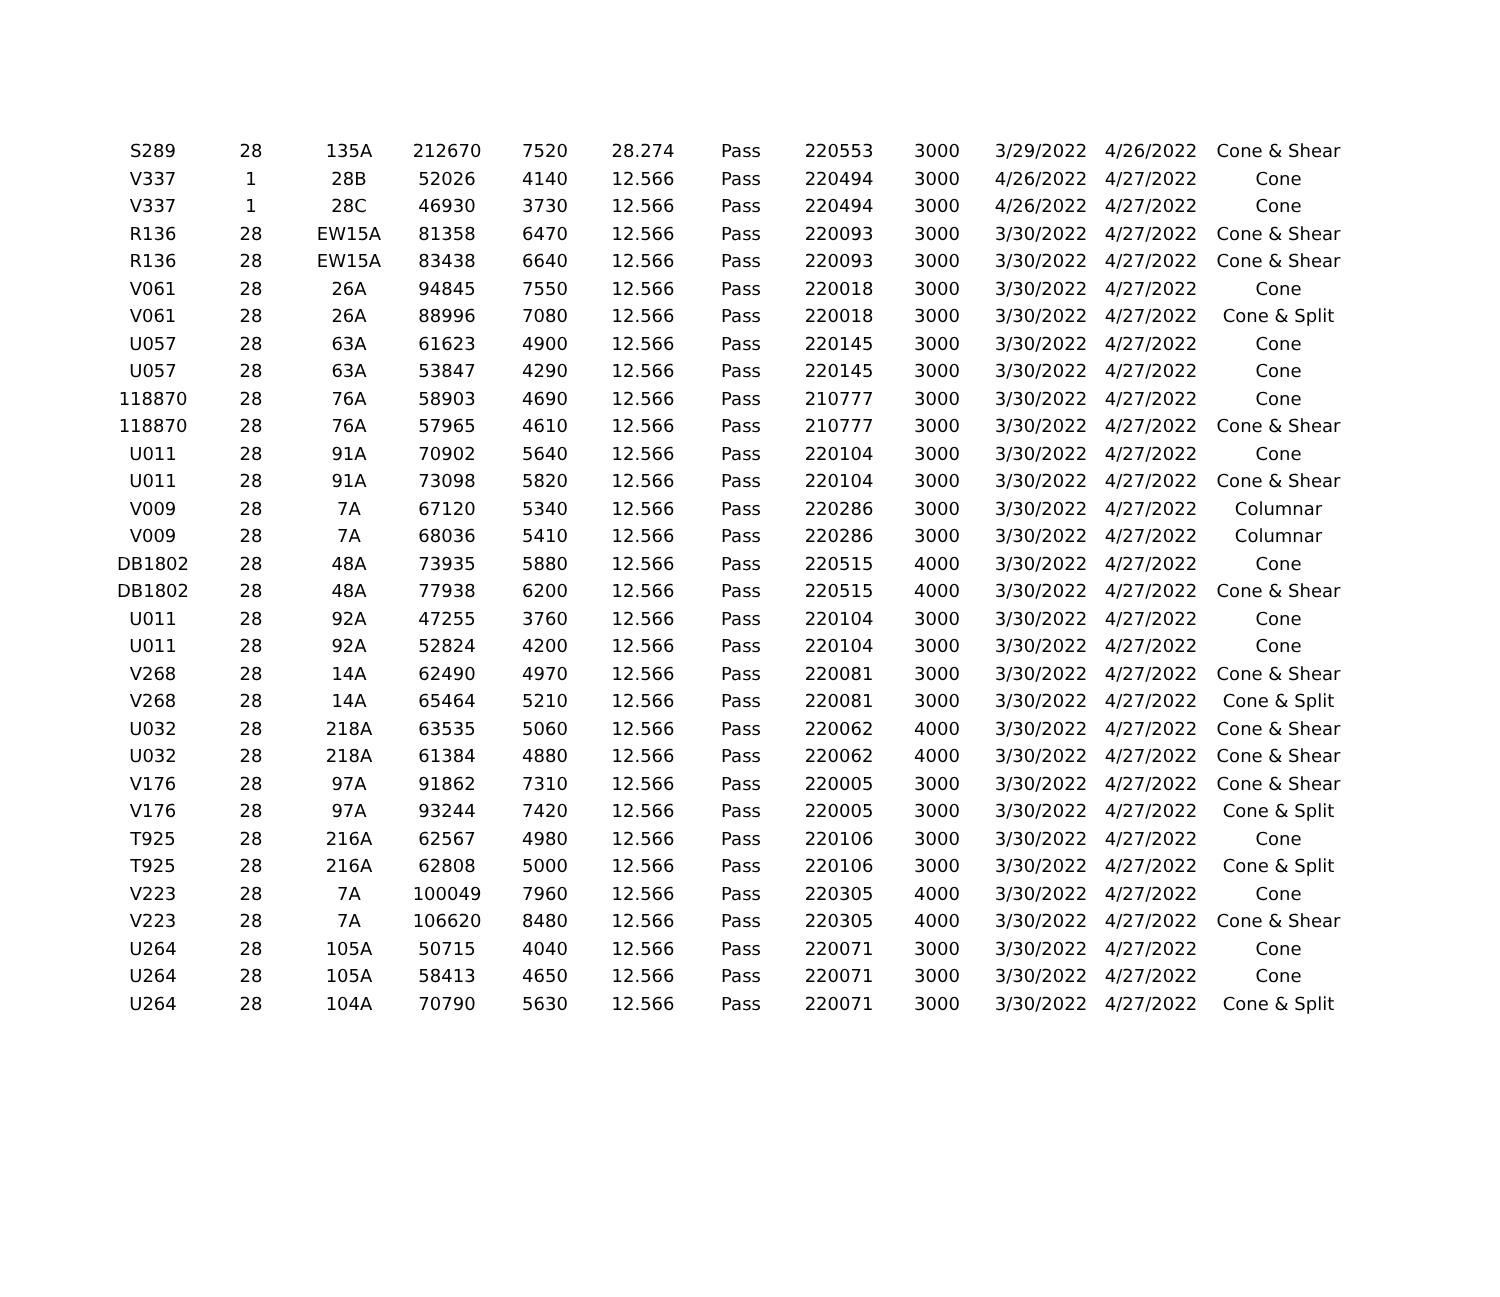| S289 | 28 | 135A | 212670 | 7520 | 28.274 | Pass | 220553 | 3000 | 3/29/2022 | 4/26/2022 | Cone & Shear |
| V337 | 1 | 28B | 52026 | 4140 | 12.566 | Pass | 220494 | 3000 | 4/26/2022 | 4/27/2022 | Cone |
| V337 | 1 | 28C | 46930 | 3730 | 12.566 | Pass | 220494 | 3000 | 4/26/2022 | 4/27/2022 | Cone |
| R136 | 28 | EW15A | 81358 | 6470 | 12.566 | Pass | 220093 | 3000 | 3/30/2022 | 4/27/2022 | Cone & Shear |
| R136 | 28 | EW15A | 83438 | 6640 | 12.566 | Pass | 220093 | 3000 | 3/30/2022 | 4/27/2022 | Cone & Shear |
| V061 | 28 | 26A | 94845 | 7550 | 12.566 | Pass | 220018 | 3000 | 3/30/2022 | 4/27/2022 | Cone |
| V061 | 28 | 26A | 88996 | 7080 | 12.566 | Pass | 220018 | 3000 | 3/30/2022 | 4/27/2022 | Cone & Split |
| U057 | 28 | 63A | 61623 | 4900 | 12.566 | Pass | 220145 | 3000 | 3/30/2022 | 4/27/2022 | Cone |
| U057 | 28 | 63A | 53847 | 4290 | 12.566 | Pass | 220145 | 3000 | 3/30/2022 | 4/27/2022 | Cone |
| 118870 | 28 | 76A | 58903 | 4690 | 12.566 | Pass | 210777 | 3000 | 3/30/2022 | 4/27/2022 | Cone |
| 118870 | 28 | 76A | 57965 | 4610 | 12.566 | Pass | 210777 | 3000 | 3/30/2022 | 4/27/2022 | Cone & Shear |
| U011 | 28 | 91A | 70902 | 5640 | 12.566 | Pass | 220104 | 3000 | 3/30/2022 | 4/27/2022 | Cone |
| U011 | 28 | 91A | 73098 | 5820 | 12.566 | Pass | 220104 | 3000 | 3/30/2022 | 4/27/2022 | Cone & Shear |
| V009 | 28 | 7A | 67120 | 5340 | 12.566 | Pass | 220286 | 3000 | 3/30/2022 | 4/27/2022 | Columnar |
| V009 | 28 | 7A | 68036 | 5410 | 12.566 | Pass | 220286 | 3000 | 3/30/2022 | 4/27/2022 | Columnar |
| DB1802 | 28 | 48A | 73935 | 5880 | 12.566 | Pass | 220515 | 4000 | 3/30/2022 | 4/27/2022 | Cone |
| DB1802 | 28 | 48A | 77938 | 6200 | 12.566 | Pass | 220515 | 4000 | 3/30/2022 | 4/27/2022 | Cone & Shear |
| U011 | 28 | 92A | 47255 | 3760 | 12.566 | Pass | 220104 | 3000 | 3/30/2022 | 4/27/2022 | Cone |
| U011 | 28 | 92A | 52824 | 4200 | 12.566 | Pass | 220104 | 3000 | 3/30/2022 | 4/27/2022 | Cone |
| V268 | 28 | 14A | 62490 | 4970 | 12.566 | Pass | 220081 | 3000 | 3/30/2022 | 4/27/2022 | Cone & Shear |
| V268 | 28 | 14A | 65464 | 5210 | 12.566 | Pass | 220081 | 3000 | 3/30/2022 | 4/27/2022 | Cone & Split |
| U032 | 28 | 218A | 63535 | 5060 | 12.566 | Pass | 220062 | 4000 | 3/30/2022 | 4/27/2022 | Cone & Shear |
| U032 | 28 | 218A | 61384 | 4880 | 12.566 | Pass | 220062 | 4000 | 3/30/2022 | 4/27/2022 | Cone & Shear |
| V176 | 28 | 97A | 91862 | 7310 | 12.566 | Pass | 220005 | 3000 | 3/30/2022 | 4/27/2022 | Cone & Shear |
| V176 | 28 | 97A | 93244 | 7420 | 12.566 | Pass | 220005 | 3000 | 3/30/2022 | 4/27/2022 | Cone & Split |
| T925 | 28 | 216A | 62567 | 4980 | 12.566 | Pass | 220106 | 3000 | 3/30/2022 | 4/27/2022 | Cone |
| T925 | 28 | 216A | 62808 | 5000 | 12.566 | Pass | 220106 | 3000 | 3/30/2022 | 4/27/2022 | Cone & Split |
| V223 | 28 | 7A | 100049 | 7960 | 12.566 | Pass | 220305 | 4000 | 3/30/2022 | 4/27/2022 | Cone |
| V223 | 28 | 7A | 106620 | 8480 | 12.566 | Pass | 220305 | 4000 | 3/30/2022 | 4/27/2022 | Cone & Shear |
| U264 | 28 | 105A | 50715 | 4040 | 12.566 | Pass | 220071 | 3000 | 3/30/2022 | 4/27/2022 | Cone |
| U264 | 28 | 105A | 58413 | 4650 | 12.566 | Pass | 220071 | 3000 | 3/30/2022 | 4/27/2022 | Cone |
| U264 | 28 | 104A | 70790 | 5630 | 12.566 | Pass | 220071 | 3000 | 3/30/2022 | 4/27/2022 | Cone & Split |